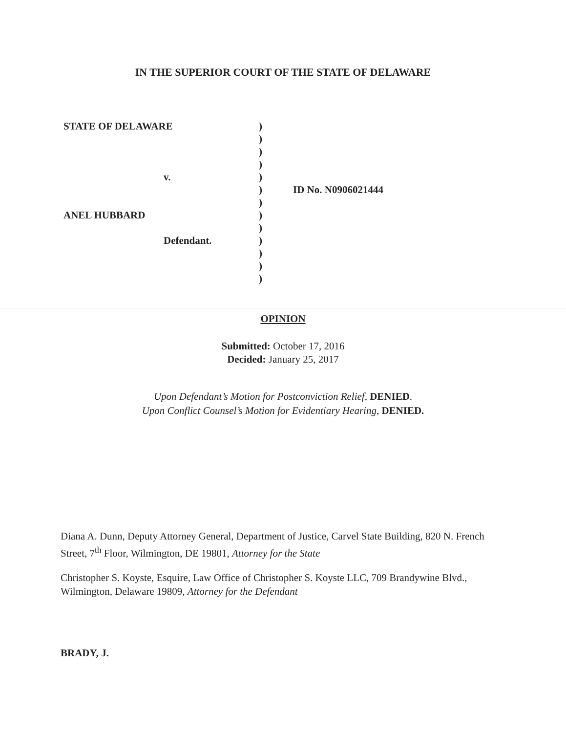IN THE SUPERIOR COURT OF THE STATE OF DELAWARE
STATE OF DELAWARE )
)
)
)
v. )
) ID No. N0906021444
)
ANEL HUBBARD )
)
Defendant. )
)
)
)
OPINION
Submitted: October 17, 2016
Decided: January 25, 2017
Upon Defendant’s Motion for Postconviction Relief, DENIED.
Upon Conflict Counsel’s Motion for Evidentiary Hearing, DENIED.
Diana A. Dunn, Deputy Attorney General, Department of Justice, Carvel State Building, 820 N. French Street, 7<sup>th</sup> Floor, Wilmington, DE 19801, Attorney for the State
Christopher S. Koyste, Esquire, Law Office of Christopher S. Koyste LLC, 709 Brandywine Blvd., Wilmington, Delaware 19809, Attorney for the Defendant
BRADY, J.